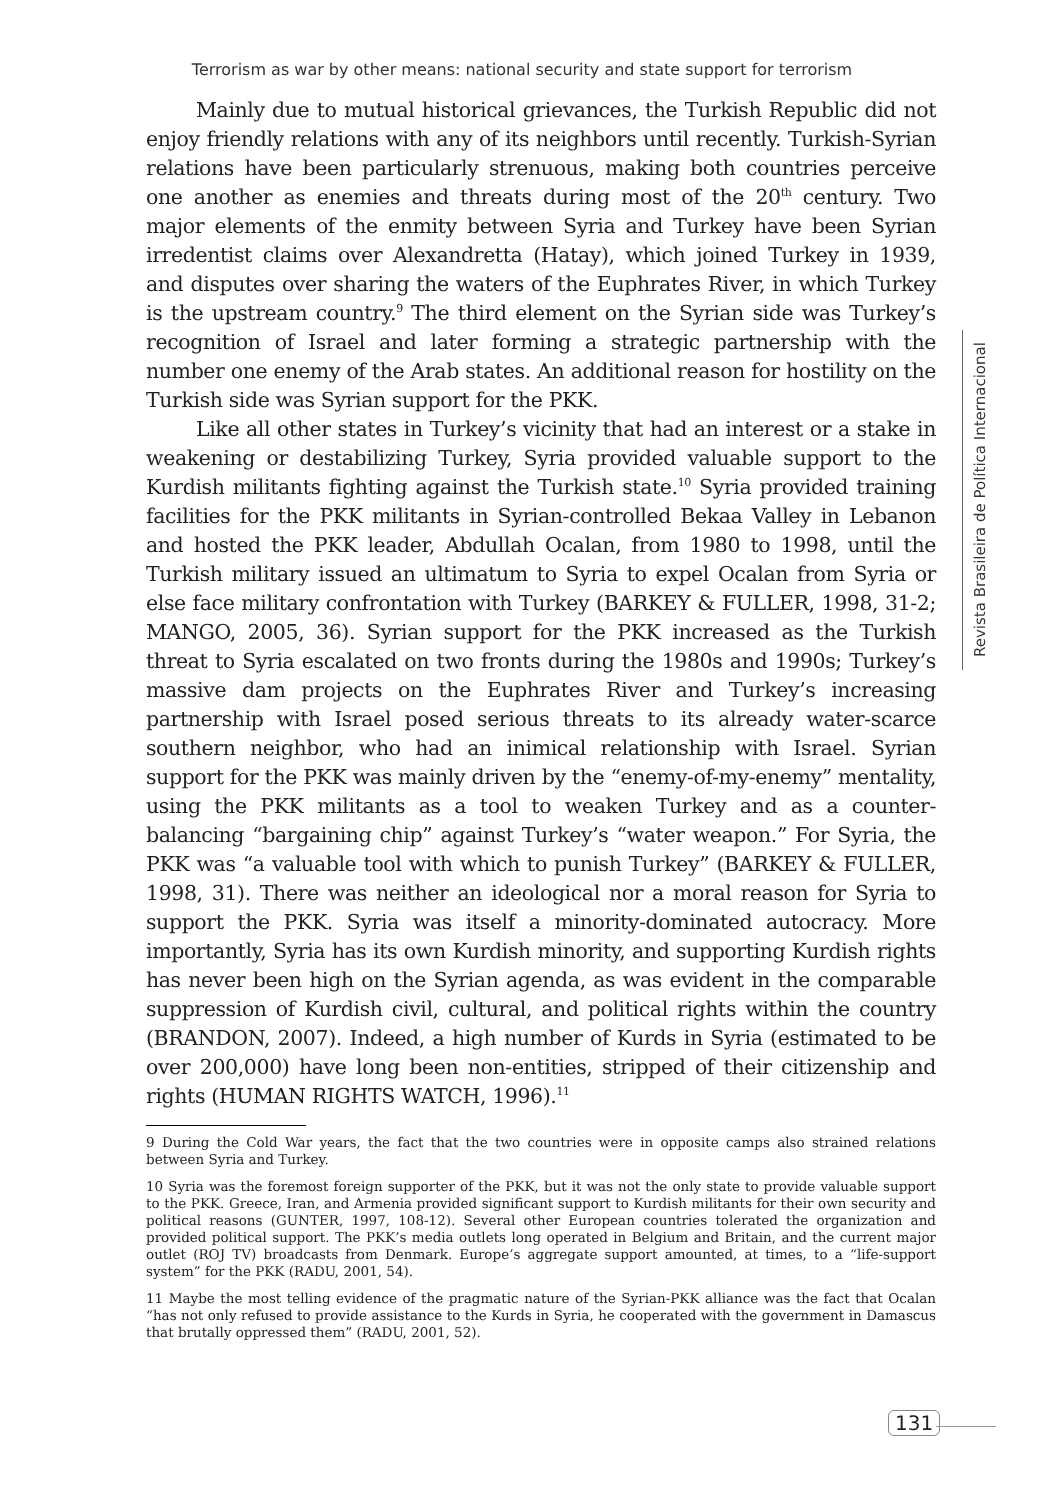Terrorism as war by other means: national security and state support for terrorism
Mainly due to mutual historical grievances, the Turkish Republic did not enjoy friendly relations with any of its neighbors until recently. Turkish-Syrian relations have been particularly strenuous, making both countries perceive one another as enemies and threats during most of the 20<sup>th</sup> century. Two major elements of the enmity between Syria and Turkey have been Syrian irredentist claims over Alexandretta (Hatay), which joined Turkey in 1939, and disputes over sharing the waters of the Euphrates River, in which Turkey is the upstream country.<sup>9</sup> The third element on the Syrian side was Turkey’s recognition of Israel and later forming a strategic partnership with the number one enemy of the Arab states. An additional reason for hostility on the Turkish side was Syrian support for the PKK.
Like all other states in Turkey’s vicinity that had an interest or a stake in weakening or destabilizing Turkey, Syria provided valuable support to the Kurdish militants fighting against the Turkish state.<sup>10</sup> Syria provided training facilities for the PKK militants in Syrian-controlled Bekaa Valley in Lebanon and hosted the PKK leader, Abdullah Ocalan, from 1980 to 1998, until the Turkish military issued an ultimatum to Syria to expel Ocalan from Syria or else face military confrontation with Turkey (BARKEY & FULLER, 1998, 31-2; MANGO, 2005, 36). Syrian support for the PKK increased as the Turkish threat to Syria escalated on two fronts during the 1980s and 1990s; Turkey’s massive dam projects on the Euphrates River and Turkey’s increasing partnership with Israel posed serious threats to its already water-scarce southern neighbor, who had an inimical relationship with Israel. Syrian support for the PKK was mainly driven by the “enemy-of-my-enemy” mentality, using the PKK militants as a tool to weaken Turkey and as a counter-balancing “bargaining chip” against Turkey’s “water weapon.” For Syria, the PKK was “a valuable tool with which to punish Turkey” (BARKEY & FULLER, 1998, 31). There was neither an ideological nor a moral reason for Syria to support the PKK. Syria was itself a minority-dominated autocracy. More importantly, Syria has its own Kurdish minority, and supporting Kurdish rights has never been high on the Syrian agenda, as was evident in the comparable suppression of Kurdish civil, cultural, and political rights within the country (BRANDON, 2007). Indeed, a high number of Kurds in Syria (estimated to be over 200,000) have long been non-entities, stripped of their citizenship and rights (HUMAN RIGHTS WATCH, 1996).<sup>11</sup>
9 During the Cold War years, the fact that the two countries were in opposite camps also strained relations between Syria and Turkey.
10 Syria was the foremost foreign supporter of the PKK, but it was not the only state to provide valuable support to the PKK. Greece, Iran, and Armenia provided significant support to Kurdish militants for their own security and political reasons (GUNTER, 1997, 108-12). Several other European countries tolerated the organization and provided political support. The PKK’s media outlets long operated in Belgium and Britain, and the current major outlet (ROJ TV) broadcasts from Denmark. Europe’s aggregate support amounted, at times, to a “life-support system” for the PKK (RADU, 2001, 54).
11 Maybe the most telling evidence of the pragmatic nature of the Syrian-PKK alliance was the fact that Ocalan “has not only refused to provide assistance to the Kurds in Syria, he cooperated with the government in Damascus that brutally oppressed them” (RADU, 2001, 52).
Revista Brasileira de Política Internacional
131